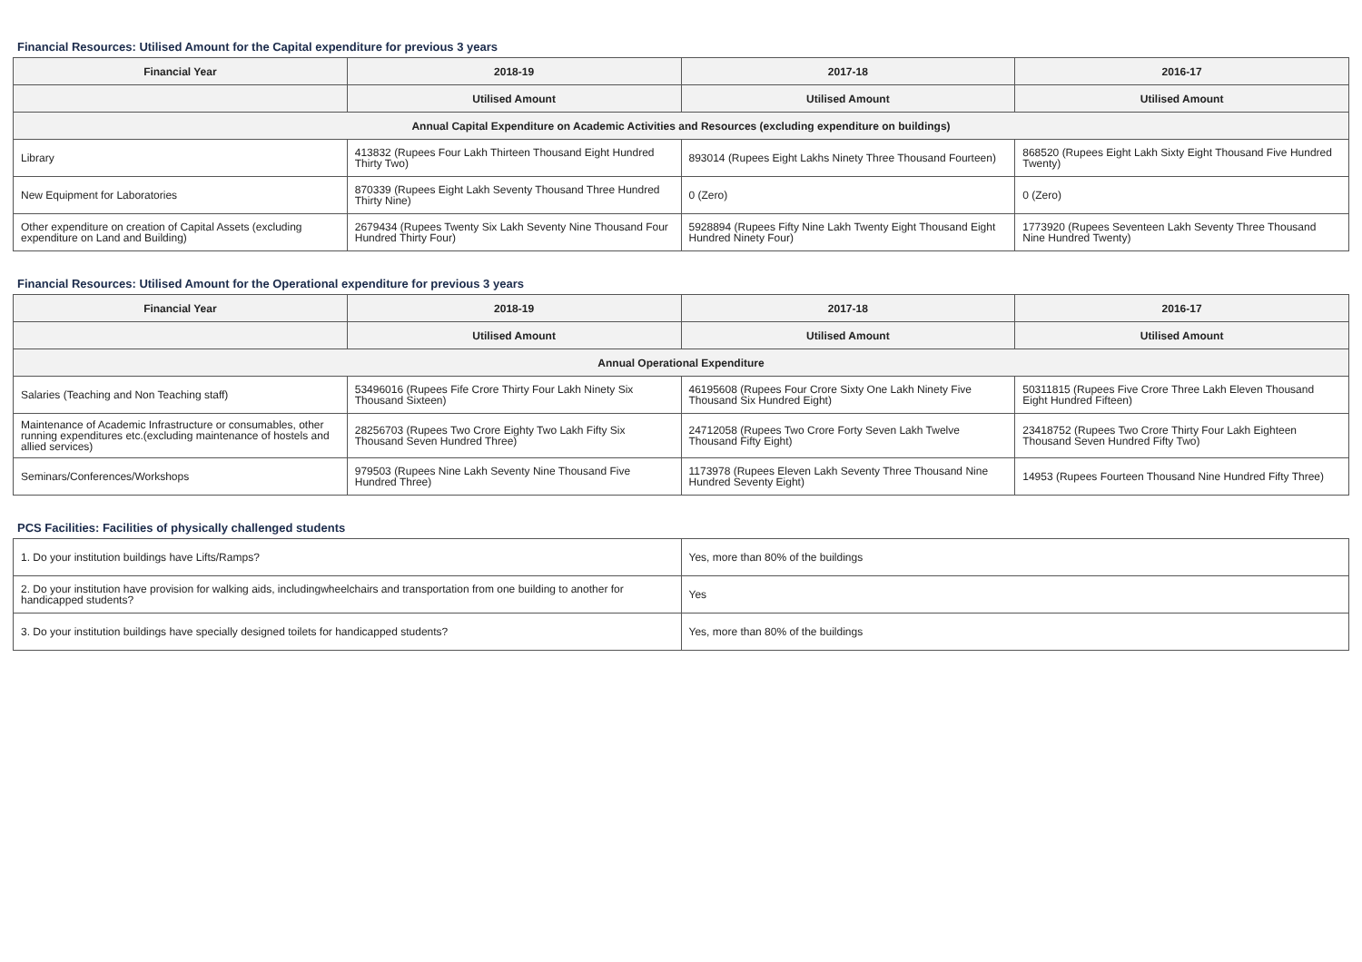Financial Resources: Utilised Amount for the Capital expenditure for previous 3 years
| Financial Year | 2018-19 | 2017-18 | 2016-17 |
| --- | --- | --- | --- |
| | Utilised Amount | Utilised Amount | Utilised Amount |
| Annual Capital Expenditure on Academic Activities and Resources (excluding expenditure on buildings) | | | |
| Library | 413832 (Rupees Four Lakh Thirteen Thousand Eight Hundred Thirty Two) | 893014 (Rupees Eight Lakhs Ninety Three Thousand Fourteen) | 868520 (Rupees Eight Lakh Sixty Eight Thousand Five Hundred Twenty) |
| New Equipment for Laboratories | 870339 (Rupees Eight Lakh Seventy Thousand Three Hundred Thirty Nine) | 0 (Zero) | 0 (Zero) |
| Other expenditure on creation of Capital Assets (excluding expenditure on Land and Building) | 2679434 (Rupees Twenty Six Lakh Seventy Nine Thousand Four Hundred Thirty Four) | 5928894 (Rupees Fifty Nine Lakh Twenty Eight Thousand Eight Hundred Ninety Four) | 1773920 (Rupees Seventeen Lakh Seventy Three Thousand Nine Hundred Twenty) |
Financial Resources: Utilised Amount for the Operational expenditure for previous 3 years
| Financial Year | 2018-19 | 2017-18 | 2016-17 |
| --- | --- | --- | --- |
| | Utilised Amount | Utilised Amount | Utilised Amount |
| Annual Operational Expenditure | | | |
| Salaries (Teaching and Non Teaching staff) | 53496016 (Rupees Fife Crore Thirty Four Lakh Ninety Six Thousand Sixteen) | 46195608 (Rupees Four Crore Sixty One Lakh Ninety Five Thousand Six Hundred Eight) | 50311815 (Rupees Five Crore Three Lakh Eleven Thousand Eight Hundred Fifteen) |
| Maintenance of Academic Infrastructure or consumables, other running expenditures etc.(excluding maintenance of hostels and allied services) | 28256703 (Rupees Two Crore Eighty Two Lakh Fifty Six Thousand Seven Hundred Three) | 24712058 (Rupees Two Crore Forty Seven Lakh Twelve Thousand Fifty Eight) | 23418752 (Rupees Two Crore Thirty Four Lakh Eighteen Thousand Seven Hundred Fifty Two) |
| Seminars/Conferences/Workshops | 979503 (Rupees Nine Lakh Seventy Nine Thousand Five Hundred Three) | 1173978 (Rupees Eleven Lakh Seventy Three Thousand Nine Hundred Seventy Eight) | 14953 (Rupees Fourteen Thousand Nine Hundred Fifty Three) |
PCS Facilities: Facilities of physically challenged students
| 1. Do your institution buildings have Lifts/Ramps? | Yes, more than 80% of the buildings |
| 2. Do your institution have provision for walking aids, includingwheelchairs and transportation from one building to another for handicapped students? | Yes |
| 3. Do your institution buildings have specially designed toilets for handicapped students? | Yes, more than 80% of the buildings |